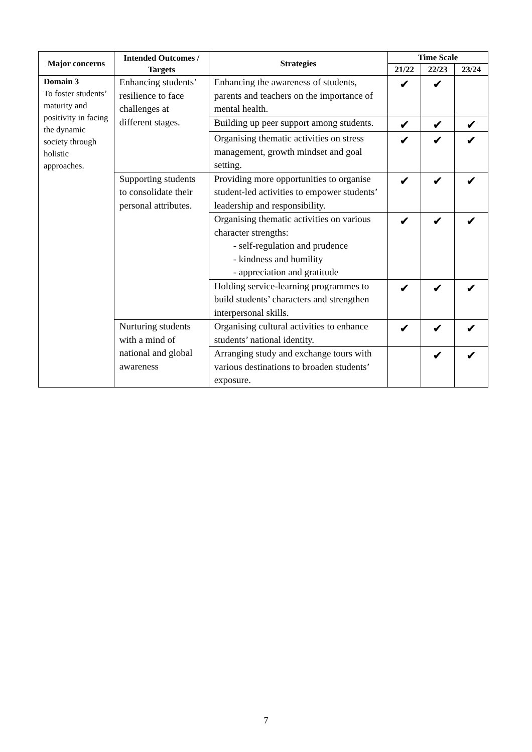| Major concerns | Intended Outcomes / Targets | Strategies | Time Scale | | |
| --- | --- | --- | --- | --- | --- |
| | | | 21/22 | 22/23 | 23/24 |
| Domain 3 To foster students’ maturity and positivity in facing the dynamic society through holistic approaches. | Enhancing students’ resilience to face challenges at different stages. | Enhancing the awareness of students, parents and teachers on the importance of mental health. | ✔ | ✔ | |
| | | Building up peer support among students. | ✔ | ✔ | ✔ |
| | | Organising thematic activities on stress management, growth mindset and goal setting. | ✔ | ✔ | ✔ |
| | Supporting students to consolidate their personal attributes. | Providing more opportunities to organise student-led activities to empower students’ leadership and responsibility. | ✔ | ✔ | ✔ |
| | | Organising thematic activities on various character strengths: - self-regulation and prudence - kindness and humility - appreciation and gratitude | ✔ | ✔ | ✔ |
| | | Holding service-learning programmes to build students’ characters and strengthen interpersonal skills. | ✔ | ✔ | ✔ |
| | Nurturing students with a mind of national and global awareness | Organising cultural activities to enhance students’ national identity. | ✔ | ✔ | ✔ |
| | | Arranging study and exchange tours with various destinations to broaden students’ exposure. | | ✔ | ✔ |
7